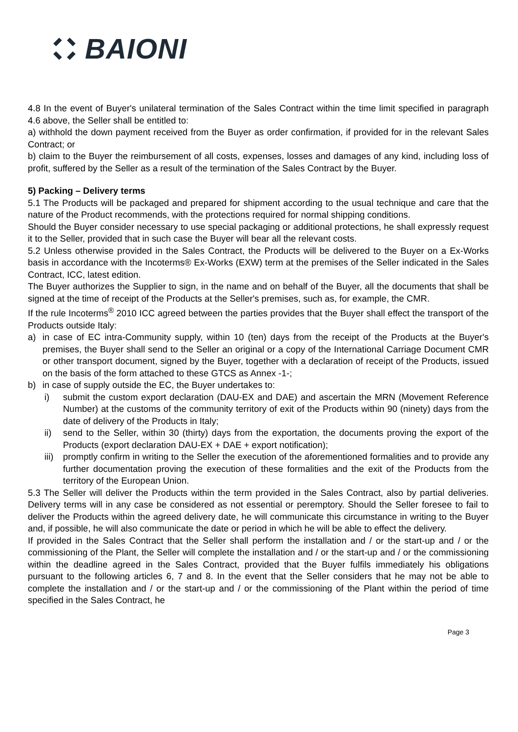BAIONI
4.8 In the event of Buyer's unilateral termination of the Sales Contract within the time limit specified in paragraph 4.6 above, the Seller shall be entitled to:
a) withhold the down payment received from the Buyer as order confirmation, if provided for in the relevant Sales Contract; or
b) claim to the Buyer the reimbursement of all costs, expenses, losses and damages of any kind, including loss of profit, suffered by the Seller as a result of the termination of the Sales Contract by the Buyer.
5) Packing – Delivery terms
5.1 The Products will be packaged and prepared for shipment according to the usual technique and care that the nature of the Product recommends, with the protections required for normal shipping conditions.
Should the Buyer consider necessary to use special packaging or additional protections, he shall expressly request it to the Seller, provided that in such case the Buyer will bear all the relevant costs.
5.2 Unless otherwise provided in the Sales Contract, the Products will be delivered to the Buyer on a Ex-Works basis in accordance with the Incoterms® Ex-Works (EXW) term at the premises of the Seller indicated in the Sales Contract, ICC, latest edition.
The Buyer authorizes the Supplier to sign, in the name and on behalf of the Buyer, all the documents that shall be signed at the time of receipt of the Products at the Seller's premises, such as, for example, the CMR.
If the rule Incoterms<sup>®</sup> 2010 ICC agreed between the parties provides that the Buyer shall effect the transport of the Products outside Italy:
a) in case of EC intra-Community supply, within 10 (ten) days from the receipt of the Products at the Buyer's premises, the Buyer shall send to the Seller an original or a copy of the International Carriage Document CMR or other transport document, signed by the Buyer, together with a declaration of receipt of the Products, issued on the basis of the form attached to these GTCS as Annex -1-;
b) in case of supply outside the EC, the Buyer undertakes to:
i) submit the custom export declaration (DAU-EX and DAE) and ascertain the MRN (Movement Reference Number) at the customs of the community territory of exit of the Products within 90 (ninety) days from the date of delivery of the Products in Italy;
ii) send to the Seller, within 30 (thirty) days from the exportation, the documents proving the export of the Products (export declaration DAU-EX + DAE + export notification);
iii)
promptly confirm in writing to the Seller the execution of the aforementioned formalities and to provide any further documentation proving the execution of these formalities and the exit of the Products from the territory of the European Union.
5.3 The Seller will deliver the Products within the term provided in the Sales Contract, also by partial deliveries. Delivery terms will in any case be considered as not essential or peremptory. Should the Seller foresee to fail to deliver the Products within the agreed delivery date, he will communicate this circumstance in writing to the Buyer and, if possible, he will also communicate the date or period in which he will be able to effect the delivery.
If provided in the Sales Contract that the Seller shall perform the installation and / or the start-up and / or the commissioning of the Plant, the Seller will complete the installation and / or the start-up and / or the commissioning within the deadline agreed in the Sales Contract, provided that the Buyer fulfils immediately his obligations pursuant to the following articles 6, 7 and 8. In the event that the Seller considers that he may not be able to complete the installation and / or the start-up and / or the commissioning of the Plant within the period of time specified in the Sales Contract, he
Page 3